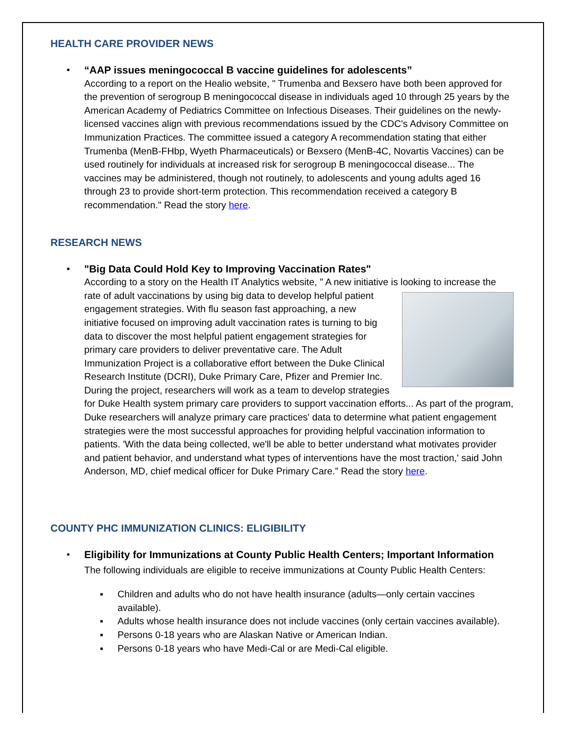HEALTH CARE PROVIDER NEWS
•
“AAP issues meningococcal B vaccine guidelines for adolescents”
According to a report on the Healio website, " Trumenba and Bexsero have both been approved for the prevention of serogroup B meningococcal disease in individuals aged 10 through 25 years by the American Academy of Pediatrics Committee on Infectious Diseases. Their guidelines on the newly-licensed vaccines align with previous recommendations issued by the CDC's Advisory Committee on Immunization Practices. The committee issued a category A recommendation stating that either Trumenba (MenB-FHbp, Wyeth Pharmaceuticals) or Bexsero (MenB-4C, Novartis Vaccines) can be used routinely for individuals at increased risk for serogroup B meningococcal disease... The vaccines may be administered, though not routinely, to adolescents and young adults aged 16 through 23 to provide short-term protection. This recommendation received a category B recommendation." Read the story here.
RESEARCH NEWS
•
"Big Data Could Hold Key to Improving Vaccination Rates"
According to a story on the Health IT Analytics website, " A new initiative is looking to increase the rate of adult vaccinations by using big data to develop helpful
patient engagement strategies. With flu season fast approaching, a new initiative focused on improving adult vaccination rates is turning to big data to discover the most helpful patient engagement strategies for primary care providers to deliver preventative care. The Adult Immunization Project is a collaborative effort between the Duke Clinical Research Institute (DCRI), Duke Primary Care, Pfizer and Premier Inc. During the project, researchers will work as a team to develop strategies for Duke Health system primary care providers to support vaccination efforts... As part of the program, Duke researchers will analyze primary care practices' data to determine what patient engagement strategies were the most successful approaches for providing helpful vaccination information to patients. 'With the data being collected, we'll be able to better understand what motivates provider and patient behavior, and understand what types of interventions have the most traction,' said John Anderson, MD, chief medical officer for Duke Primary Care.” Read the story here.
COUNTY PHC IMMUNIZATION CLINICS: ELIGIBILITY
•
Eligibility for Immunizations at County Public Health Centers; Important Information
The following individuals are eligible to receive immunizations at County Public Health Centers:
▪ Children and adults who do not have health insurance (adults—only certain vaccines available).
▪ Adults whose health insurance does not include vaccines (only certain vaccines available).
▪ Persons 0-18 years who are Alaskan Native or American Indian.
▪ Persons 0-18 years who have Medi-Cal or are Medi-Cal eligible.